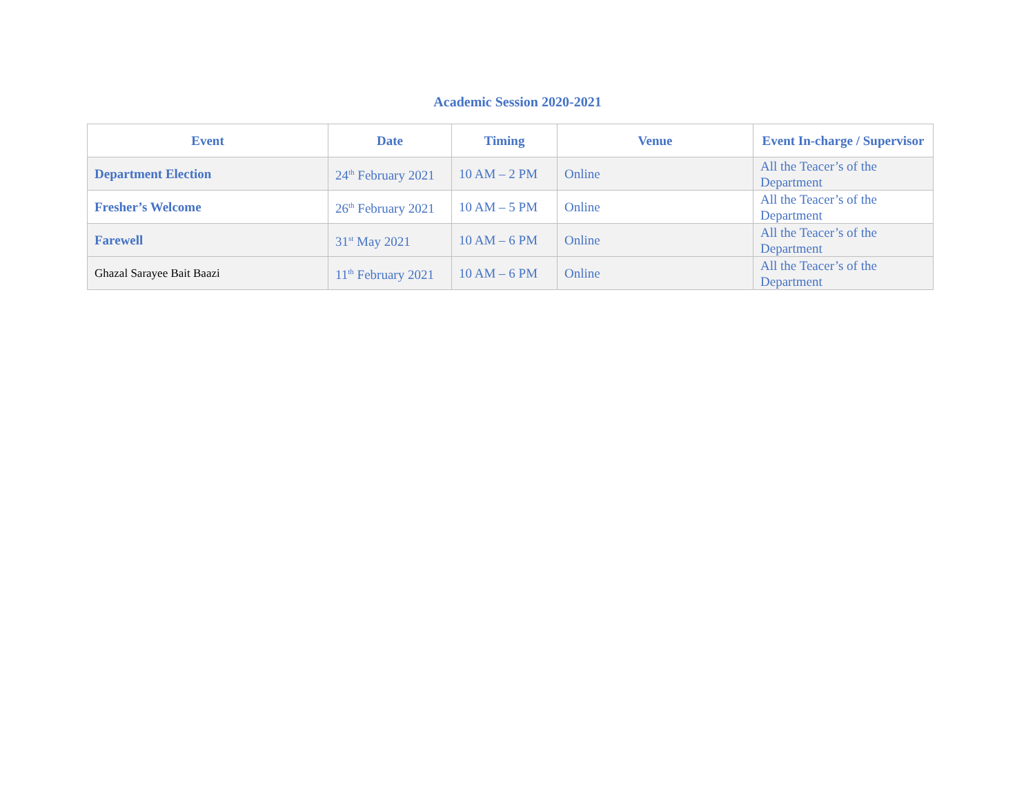Academic Session 2020-2021
| Event | Date | Timing | Venue | Event In-charge / Supervisor |
| --- | --- | --- | --- | --- |
| Department Election | 24<sup>th</sup> February 2021 | 10 AM – 2 PM | Online | All the Teacer’s of the Department |
| Fresher’s Welcome | 26<sup>th</sup> February 2021 | 10 AM – 5 PM | Online | All the Teacer’s of the Department |
| Farewell | 31<sup>st</sup> May 2021 | 10 AM – 6 PM | Online | All the Teacer’s of the Department |
| Ghazal Sarayee Bait Baazi | 11<sup>th</sup> February 2021 | 10 AM – 6 PM | Online | All the Teacer’s of the Department |